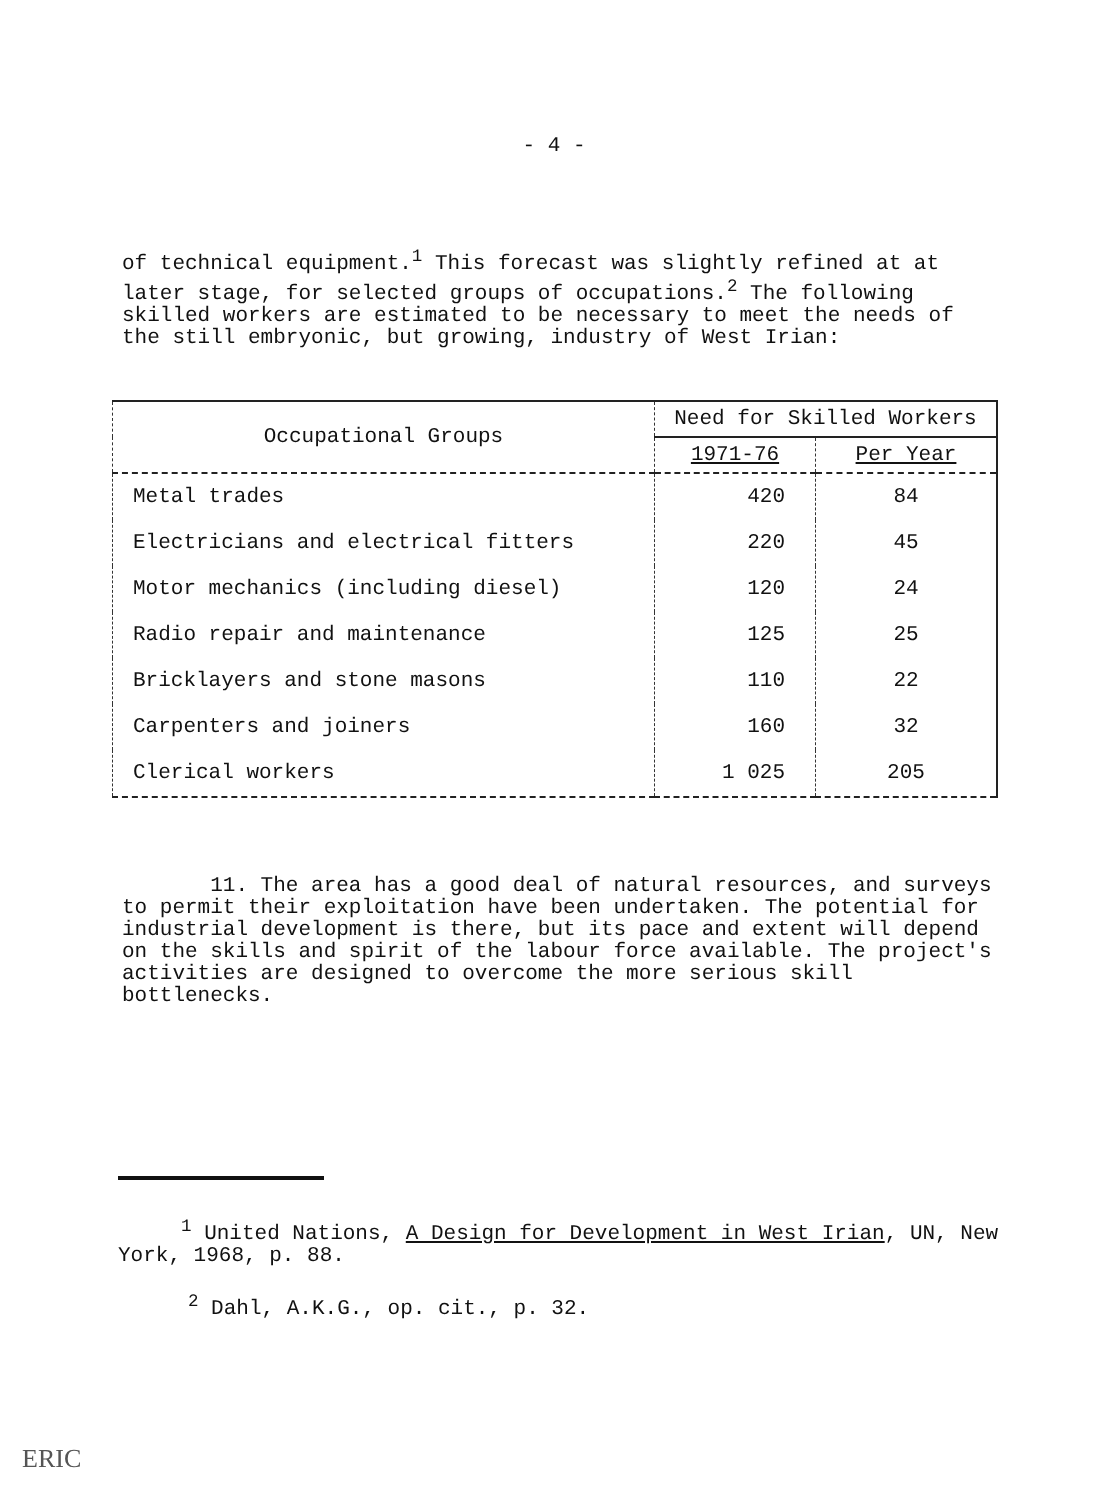- 4 -
of technical equipment.<sup>1</sup> This forecast was slightly refined at at later stage, for selected groups of occupations.<sup>2</sup> The following skilled workers are estimated to be necessary to meet the needs of the still embryonic, but growing, industry of West Irian:
| Occupational Groups | Need for Skilled Workers | |
| --- | --- | --- |
| | 1971-76 | Per Year |
| Metal trades | 420 | 84 |
| Electricians and electrical fitters | 220 | 45 |
| Motor mechanics (including diesel) | 120 | 24 |
| Radio repair and maintenance | 125 | 25 |
| Bricklayers and stone masons | 110 | 22 |
| Carpenters and joiners | 160 | 32 |
| Clerical workers | 1 025 | 205 |
11. The area has a good deal of natural resources, and surveys to permit their exploitation have been undertaken. The potential for industrial development is there, but its pace and extent will depend on the skills and spirit of the labour force available. The project's activities are designed to overcome the more serious skill bottlenecks.
<sup>1</sup> United Nations, A Design for Development in West Irian, UN, New York, 1968, p. 88.
<sup>2</sup> Dahl, A.K.G., op. cit., p. 32.
ERIC